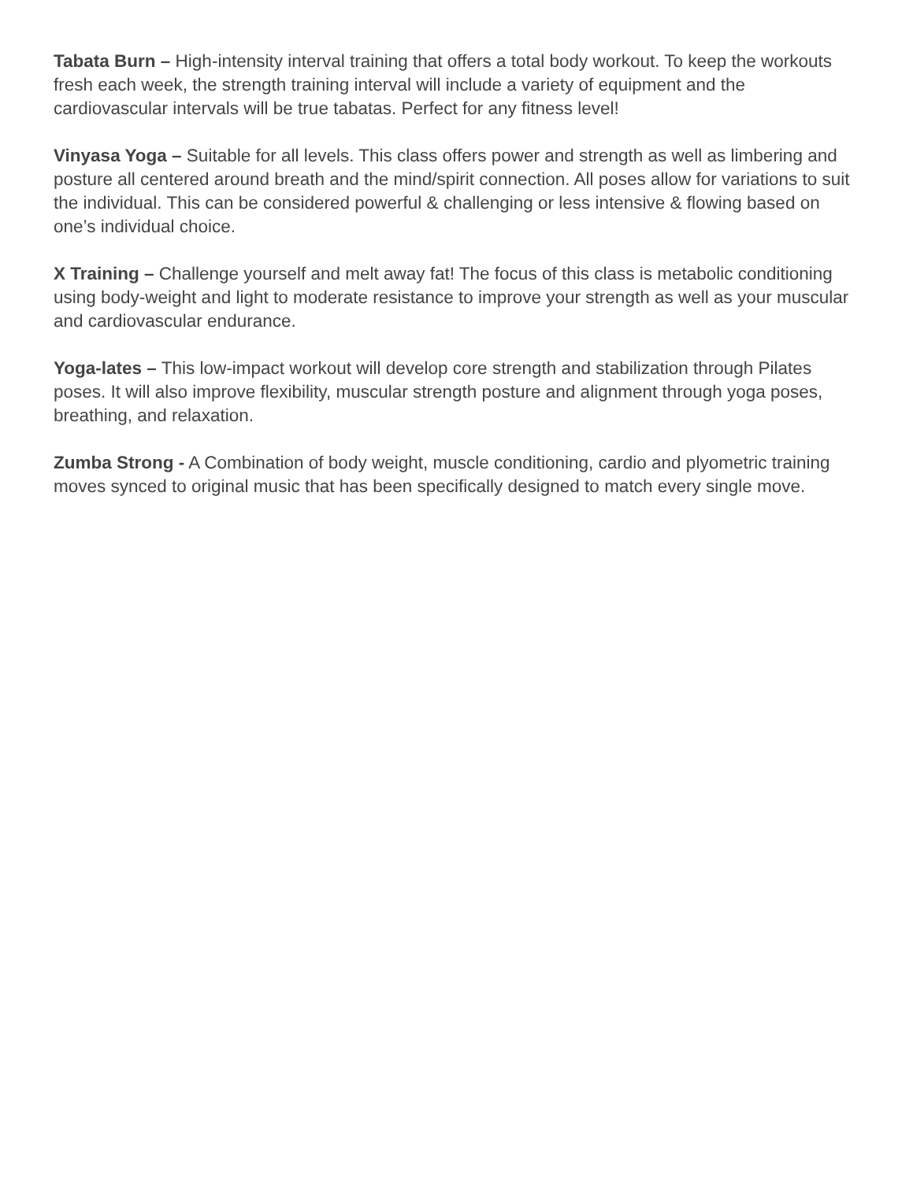Tabata Burn – High-intensity interval training that offers a total body workout. To keep the workouts fresh each week, the strength training interval will include a variety of equipment and the cardiovascular intervals will be true tabatas. Perfect for any fitness level!
Vinyasa Yoga – Suitable for all levels. This class offers power and strength as well as limbering and posture all centered around breath and the mind/spirit connection. All poses allow for variations to suit the individual. This can be considered powerful & challenging or less intensive & flowing based on one’s individual choice.
X Training – Challenge yourself and melt away fat! The focus of this class is metabolic conditioning using body-weight and light to moderate resistance to improve your strength as well as your muscular and cardiovascular endurance.
Yoga-lates – This low-impact workout will develop core strength and stabilization through Pilates poses. It will also improve flexibility, muscular strength posture and alignment through yoga poses, breathing, and relaxation.
Zumba Strong - A Combination of body weight, muscle conditioning, cardio and plyometric training moves synced to original music that has been specifically designed to match every single move.